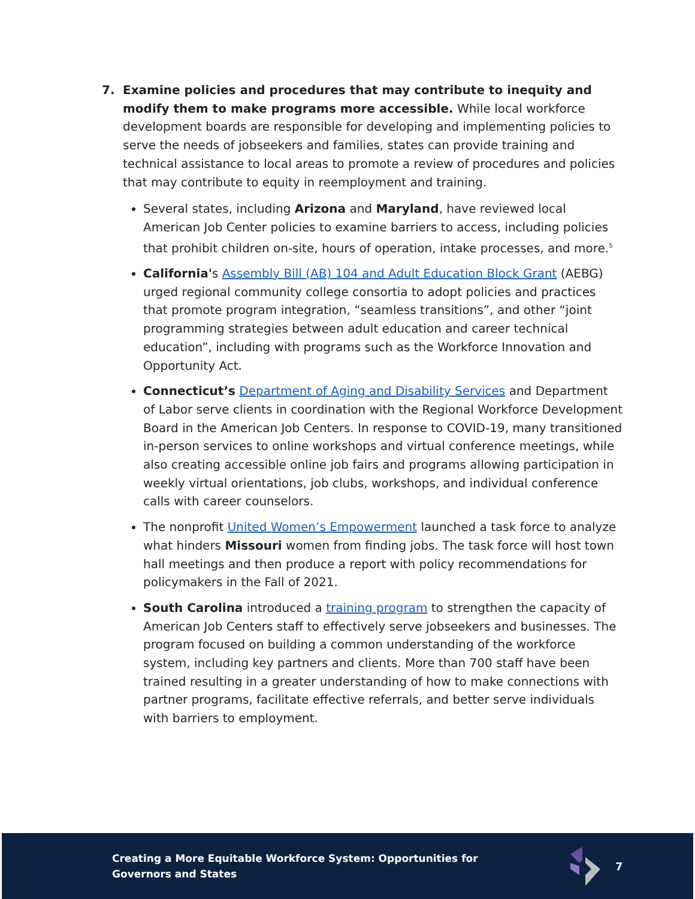7. Examine policies and procedures that may contribute to inequity and modify them to make programs more accessible. While local workforce development boards are responsible for developing and implementing policies to serve the needs of jobseekers and families, states can provide training and technical assistance to local areas to promote a review of procedures and policies that may contribute to equity in reemployment and training.
Several states, including Arizona and Maryland, have reviewed local American Job Center policies to examine barriers to access, including policies that prohibit children on-site, hours of operation, intake processes, and more.<sup>5</sup>
California's Assembly Bill (AB) 104 and Adult Education Block Grant (AEBG) urged regional community college consortia to adopt policies and practices that promote program integration, “seamless transitions”, and other “joint programming strategies between adult education and career technical education”, including with programs such as the Workforce Innovation and Opportunity Act.
Connecticut’s Department of Aging and Disability Services and Department of Labor serve clients in coordination with the Regional Workforce Development Board in the American Job Centers. In response to COVID-19, many transitioned in-person services to online workshops and virtual conference meetings, while also creating accessible online job fairs and programs allowing participation in weekly virtual orientations, job clubs, workshops, and individual conference calls with career counselors.
The nonprofit United Women’s Empowerment launched a task force to analyze what hinders Missouri women from finding jobs. The task force will host town hall meetings and then produce a report with policy recommendations for policymakers in the Fall of 2021.
South Carolina introduced a training program to strengthen the capacity of American Job Centers staff to effectively serve jobseekers and businesses. The program focused on building a common understanding of the workforce system, including key partners and clients. More than 700 staff have been trained resulting in a greater understanding of how to make connections with partner programs, facilitate effective referrals, and better serve individuals with barriers to employment.
Creating a More Equitable Workforce System: Opportunities for Governors and States
7